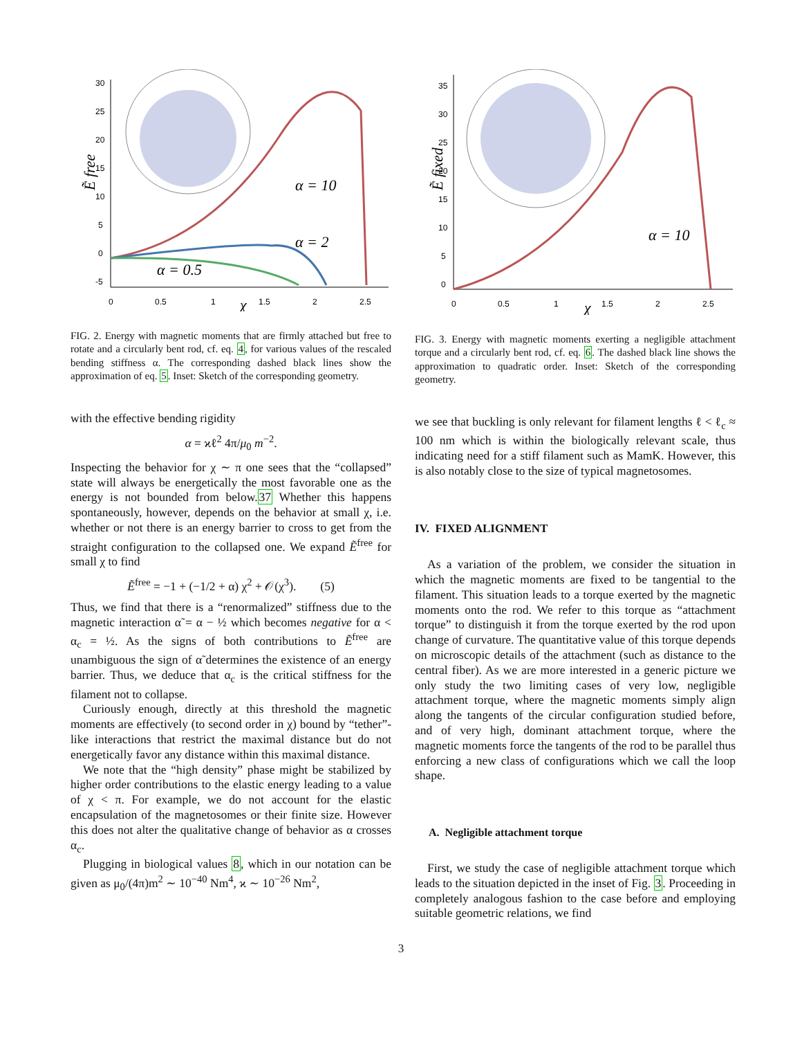30
25
20
15
10
5
0
-5
0
0.5
1
1.5
2
2.5
Ẽ free
χ
α = 10
α = 2
α = 0.5
FIG. 2. Energy with magnetic moments that are firmly attached but free to rotate and a circularly bent rod, cf. eq. 4, for various values of the rescaled bending stiffness α. The corresponding dashed black lines show the approximation of eq. 5. Inset: Sketch of the corresponding geometry.
with the effective bending rigidity
α = ϰℓ<sup>2</sup> 4π/μ<sub>0</sub> m<sup>−2</sup>.
Inspecting the behavior for χ ∼ π one sees that the “collapsed” state will always be energetically the most favorable one as the energy is not bounded from below.37 Whether this happens spontaneously, however, depends on the behavior at small χ, i.e. whether or not there is an energy barrier to cross to get from the straight configuration to the collapsed one. We expand Ẽ<sup>free</sup> for small χ to find
Ẽ<sup>free</sup> = −1 + (−1/2 + α) χ<sup>2</sup> + 𝒪(χ<sup>3</sup>). (5)
Thus, we find that there is a “renormalized” stiffness due to the magnetic interaction α̃ = α − ½ which becomes negative for α < α<sub>c</sub> = ½. As the signs of both contributions to Ẽ<sup>free</sup> are unambiguous the sign of α̃ determines the existence of an energy barrier. Thus, we deduce that α<sub>c</sub> is the critical stiffness for the filament not to collapse.
Curiously enough, directly at this threshold the magnetic moments are effectively (to second order in χ) bound by “tether”-like interactions that restrict the maximal distance but do not energetically favor any distance within this maximal distance.
We note that the “high density” phase might be stabilized by higher order contributions to the elastic energy leading to a value of χ < π. For example, we do not account for the elastic encapsulation of the magnetosomes or their finite size. However this does not alter the qualitative change of behavior as α crosses α<sub>c</sub>.
Plugging in biological values 8, which in our notation can be given as μ<sub>0</sub>/(4π)m<sup>2</sup> ∼ 10<sup>−40</sup> Nm<sup>4</sup>, ϰ ∼ 10<sup>−26</sup> Nm<sup>2</sup>,
35
30
25
20
15
10
5
0
0
0.5
1
1.5
2
2.5
Ẽ fixed
χ
α = 10
FIG. 3. Energy with magnetic moments exerting a negligible attachment torque and a circularly bent rod, cf. eq. 6. The dashed black line shows the approximation to quadratic order. Inset: Sketch of the corresponding geometry.
we see that buckling is only relevant for filament lengths ℓ < ℓ<sub>c</sub> ≈ 100 nm which is within the biologically relevant scale, thus indicating need for a stiff filament such as MamK. However, this is also notably close to the size of typical magnetosomes.
IV. FIXED ALIGNMENT
As a variation of the problem, we consider the situation in which the magnetic moments are fixed to be tangential to the filament. This situation leads to a torque exerted by the magnetic moments onto the rod. We refer to this torque as “attachment torque” to distinguish it from the torque exerted by the rod upon change of curvature. The quantitative value of this torque depends on microscopic details of the attachment (such as distance to the central fiber). As we are more interested in a generic picture we only study the two limiting cases of very low, negligible attachment torque, where the magnetic moments simply align along the tangents of the circular configuration studied before, and of very high, dominant attachment torque, where the magnetic moments force the tangents of the rod to be parallel thus enforcing a new class of configurations which we call the loop shape.
A. Negligible attachment torque
First, we study the case of negligible attachment torque which leads to the situation depicted in the inset of Fig. 3. Proceeding in completely analogous fashion to the case before and employing suitable geometric relations, we find
3